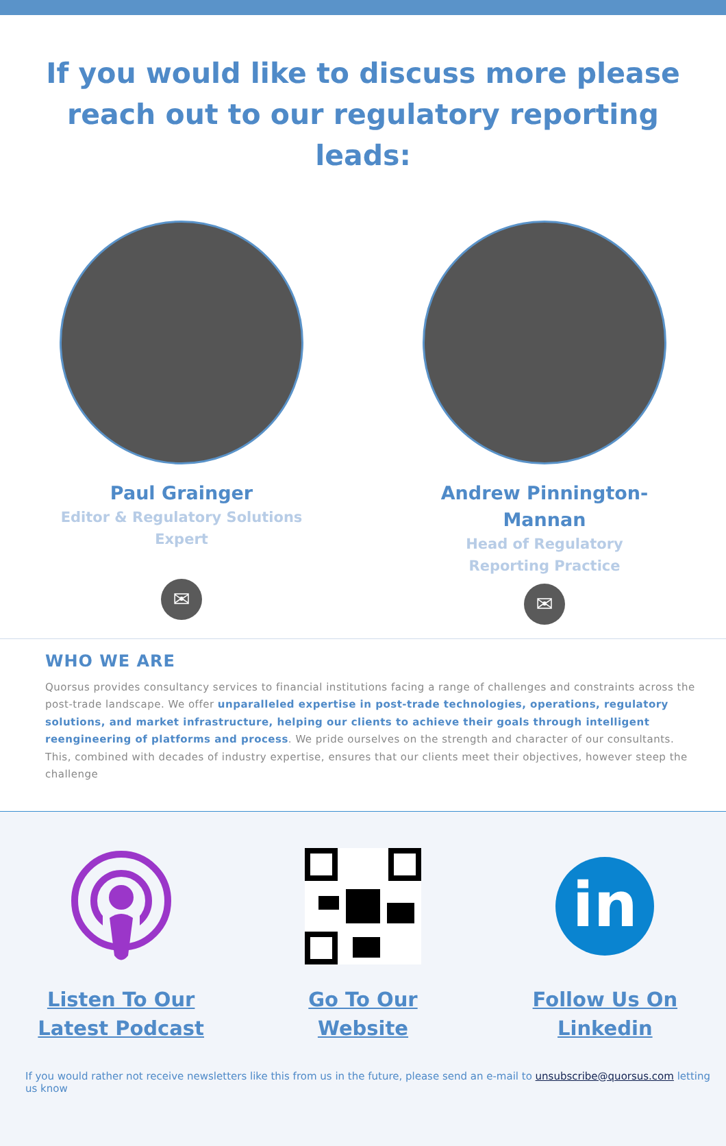If you would like to discuss more please reach out to our regulatory reporting leads:
Paul Grainger
Editor & Regulatory Solutions
Expert
✉
Andrew Pinnington-
Mannan
Head of Regulatory
Reporting Practice
✉
WHO WE ARE
Quorsus provides consultancy services to financial institutions facing a range of challenges and constraints across the post-trade landscape. We offer unparalleled expertise in post-trade technologies, operations, regulatory solutions, and market infrastructure, helping our clients to achieve their goals through intelligent reengineering of platforms and process. We pride ourselves on the strength and character of our consultants. This, combined with decades of industry expertise, ensures that our clients meet their objectives, however steep the challenge
Listen To Our
Latest Podcast
Go To Our
Website
in
Follow Us On
Linkedin
If you would rather not receive newsletters like this from us in the future, please send an e-mail to unsubscribe@quorsus.com letting us know